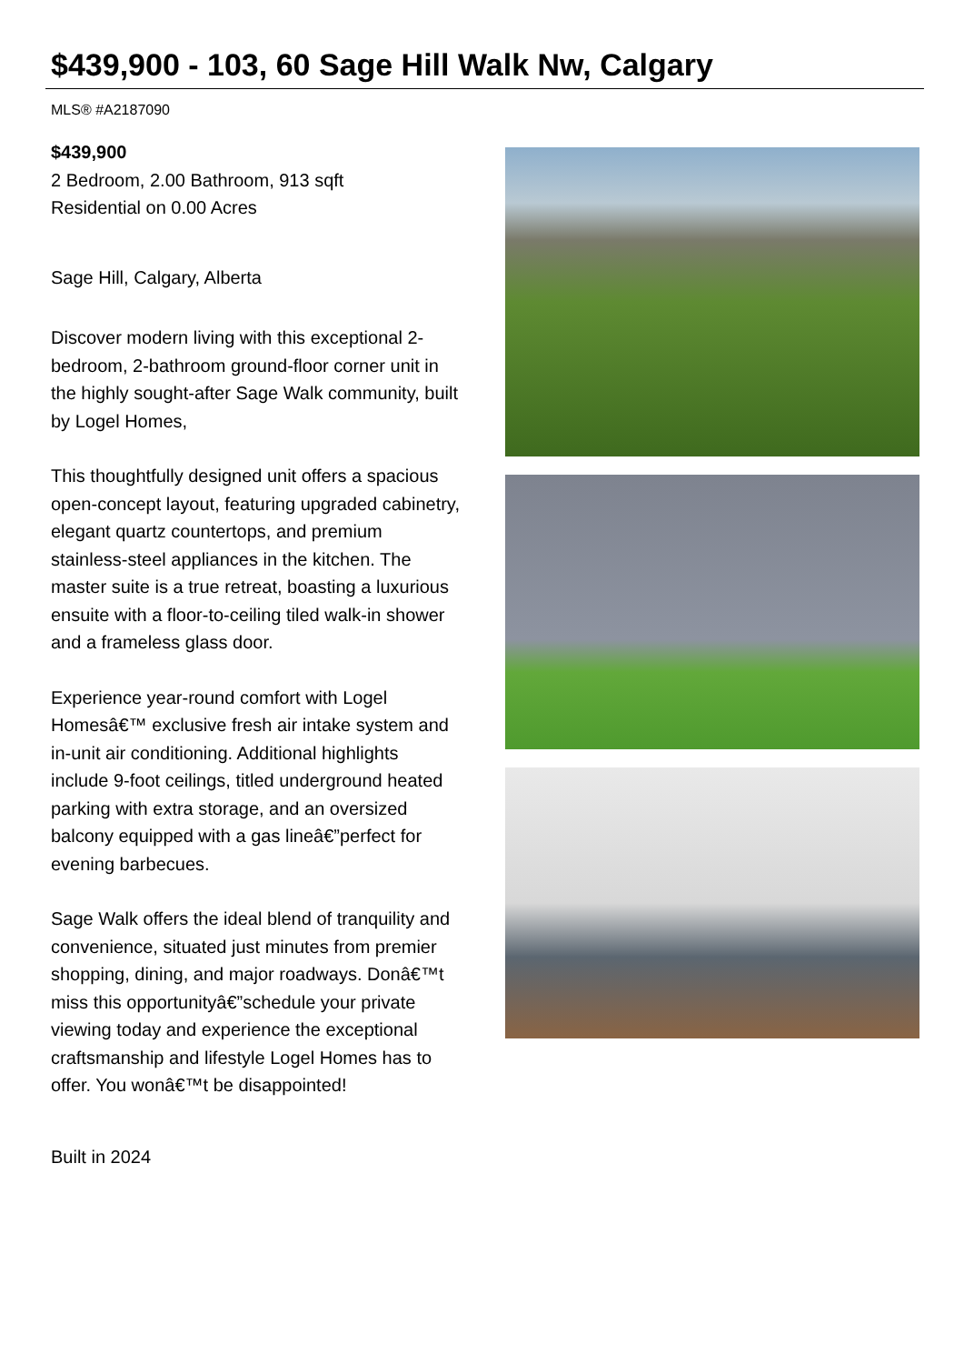$439,900 - 103, 60 Sage Hill Walk Nw, Calgary
MLS® #A2187090
$439,900
2 Bedroom, 2.00 Bathroom, 913 sqft
Residential on 0.00 Acres
Sage Hill, Calgary, Alberta
Discover modern living with this exceptional 2-bedroom, 2-bathroom ground-floor corner unit in the highly sought-after Sage Walk community, built by Logel Homes,
This thoughtfully designed unit offers a spacious open-concept layout, featuring upgraded cabinetry, elegant quartz countertops, and premium stainless-steel appliances in the kitchen. The master suite is a true retreat, boasting a luxurious ensuite with a floor-to-ceiling tiled walk-in shower and a frameless glass door.
Experience year-round comfort with Logel Homesâ€™ exclusive fresh air intake system and in-unit air conditioning. Additional highlights include 9-foot ceilings, titled underground heated parking with extra storage, and an oversized balcony equipped with a gas lineâ€”perfect for evening barbecues.
Sage Walk offers the ideal blend of tranquility and convenience, situated just minutes from premier shopping, dining, and major roadways. Donâ€™t miss this opportunityâ€”schedule your private viewing today and experience the exceptional craftsmanship and lifestyle Logel Homes has to offer. You wonâ€™t be disappointed!
Built in 2024